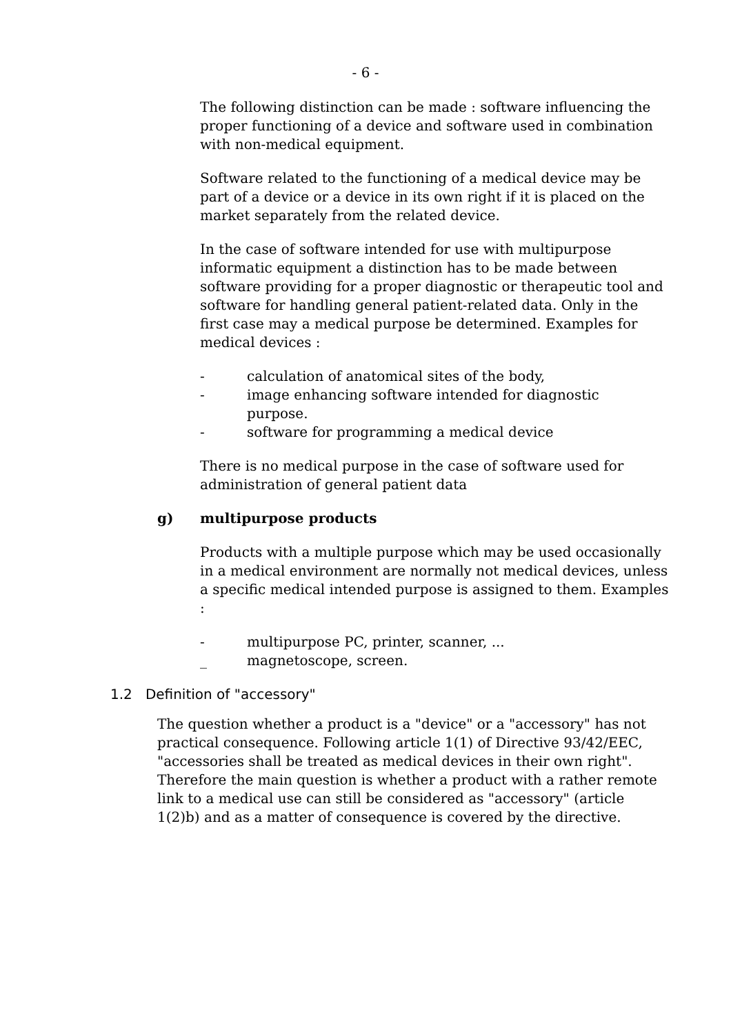- 6 -
The following distinction can be made : software influencing the proper functioning of a device and software used in combination with non-medical equipment.
Software related to the functioning of a medical device may be part of a device or a device in its own right if it is placed on the market separately from the related device.
In the case of software intended for use with multipurpose informatic equipment a distinction has to be made between software providing for a proper diagnostic or therapeutic tool and software for handling general patient-related data. Only in the first case may a medical purpose be determined. Examples for medical devices :
- calculation of anatomical sites of the body,
- image enhancing software intended for diagnostic
purpose.
- software for programming a medical device
There is no medical purpose in the case of software used for administration of general patient data
g) multipurpose products
Products with a multiple purpose which may be used occasionally in a medical environment are normally not medical devices, unless a specific medical intended purpose is assigned to them. Examples :
- multipurpose PC, printer, scanner, ...
_ magnetoscope, screen.
1.2 Definition of "accessory"
The question whether a product is a "device" or a "accessory" has not practical consequence. Following article 1(1) of Directive 93/42/EEC, "accessories shall be treated as medical devices in their own right". Therefore the main question is whether a product with a rather remote link to a medical use can still be considered as "accessory" (article 1(2)b) and as a matter of consequence is covered by the directive.